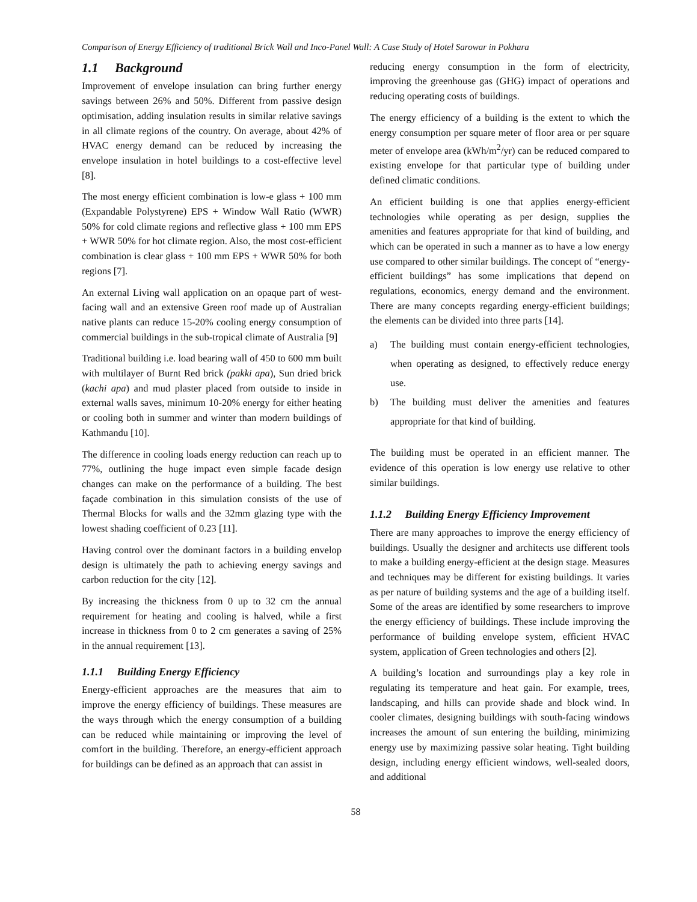Comparison of Energy Efficiency of traditional Brick Wall and Inco-Panel Wall: A Case Study of Hotel Sarowar in Pokhara
1.1 Background
Improvement of envelope insulation can bring further energy savings between 26% and 50%. Different from passive design optimisation, adding insulation results in similar relative savings in all climate regions of the country. On average, about 42% of HVAC energy demand can be reduced by increasing the envelope insulation in hotel buildings to a cost-effective level [8].
The most energy efficient combination is low-e glass + 100 mm (Expandable Polystyrene) EPS + Window Wall Ratio (WWR) 50% for cold climate regions and reflective glass + 100 mm EPS + WWR 50% for hot climate region. Also, the most cost-efficient combination is clear glass + 100 mm EPS + WWR 50% for both regions [7].
An external Living wall application on an opaque part of west-facing wall and an extensive Green roof made up of Australian native plants can reduce 15-20% cooling energy consumption of commercial buildings in the sub-tropical climate of Australia [9]
Traditional building i.e. load bearing wall of 450 to 600 mm built with multilayer of Burnt Red brick (pakki apa), Sun dried brick (kachi apa) and mud plaster placed from outside to inside in external walls saves, minimum 10-20% energy for either heating or cooling both in summer and winter than modern buildings of Kathmandu [10].
The difference in cooling loads energy reduction can reach up to 77%, outlining the huge impact even simple facade design changes can make on the performance of a building. The best façade combination in this simulation consists of the use of Thermal Blocks for walls and the 32mm glazing type with the lowest shading coefficient of 0.23 [11].
Having control over the dominant factors in a building envelop design is ultimately the path to achieving energy savings and carbon reduction for the city [12].
By increasing the thickness from 0 up to 32 cm the annual requirement for heating and cooling is halved, while a first increase in thickness from 0 to 2 cm generates a saving of 25% in the annual requirement [13].
1.1.1 Building Energy Efficiency
Energy-efficient approaches are the measures that aim to improve the energy efficiency of buildings. These measures are the ways through which the energy consumption of a building can be reduced while maintaining or improving the level of comfort in the building. Therefore, an energy-efficient approach for buildings can be defined as an approach that can assist in
reducing energy consumption in the form of electricity, improving the greenhouse gas (GHG) impact of operations and reducing operating costs of buildings.
The energy efficiency of a building is the extent to which the energy consumption per square meter of floor area or per square meter of envelope area (kWh/m<sup>2</sup>/yr) can be reduced compared to existing envelope for that particular type of building under defined climatic conditions.
An efficient building is one that applies energy-efficient technologies while operating as per design, supplies the amenities and features appropriate for that kind of building, and which can be operated in such a manner as to have a low energy use compared to other similar buildings. The concept of “energy-efficient buildings” has some implications that depend on regulations, economics, energy demand and the environment. There are many concepts regarding energy-efficient buildings; the elements can be divided into three parts [14].
a) The building must contain energy-efficient technologies, when operating as designed, to effectively reduce energy use.
b) The building must deliver the amenities and features appropriate for that kind of building.
The building must be operated in an efficient manner. The evidence of this operation is low energy use relative to other similar buildings.
1.1.2 Building Energy Efficiency Improvement
There are many approaches to improve the energy efficiency of buildings. Usually the designer and architects use different tools to make a building energy-efficient at the design stage. Measures and techniques may be different for existing buildings. It varies as per nature of building systems and the age of a building itself. Some of the areas are identified by some researchers to improve the energy efficiency of buildings. These include improving the performance of building envelope system, efficient HVAC system, application of Green technologies and others [2].
A building’s location and surroundings play a key role in regulating its temperature and heat gain. For example, trees, landscaping, and hills can provide shade and block wind. In cooler climates, designing buildings with south-facing windows increases the amount of sun entering the building, minimizing energy use by maximizing passive solar heating. Tight building design, including energy efficient windows, well-sealed doors, and additional
58